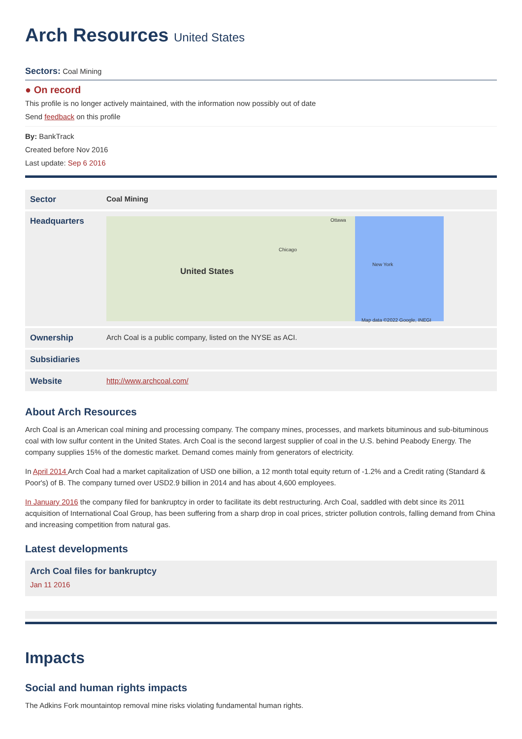Arch Resources United States
Sectors: Coal Mining
● On record
This profile is no longer actively maintained, with the information now possibly out of date
Send feedback on this profile
By: BankTrack
Created before Nov 2016
Last update: Sep 6 2016
| Sector | Coal Mining |
| Headquarters | United States Ottawa Chicago New York Map data ©2022 Google, INEGI |
| Ownership | Arch Coal is a public company, listed on the NYSE as ACI. |
| Subsidiaries | |
| Website | http://www.archcoal.com/ |
About Arch Resources
Arch Coal is an American coal mining and processing company. The company mines, processes, and markets bituminous and sub-bituminous coal with low sulfur content in the United States. Arch Coal is the second largest supplier of coal in the U.S. behind Peabody Energy. The company supplies 15% of the domestic market. Demand comes mainly from generators of electricity.
In April 2014 Arch Coal had a market capitalization of USD one billion, a 12 month total equity return of -1.2% and a Credit rating (Standard & Poor's) of B. The company turned over USD2.9 billion in 2014 and has about 4,600 employees.
In January 2016 the company filed for bankruptcy in order to facilitate its debt restructuring. Arch Coal, saddled with debt since its 2011 acquisition of International Coal Group, has been suffering from a sharp drop in coal prices, stricter pollution controls, falling demand from China and increasing competition from natural gas.
Latest developments
Arch Coal files for bankruptcy
Jan 11 2016
Impacts
Social and human rights impacts
The Adkins Fork mountaintop removal mine risks violating fundamental human rights.